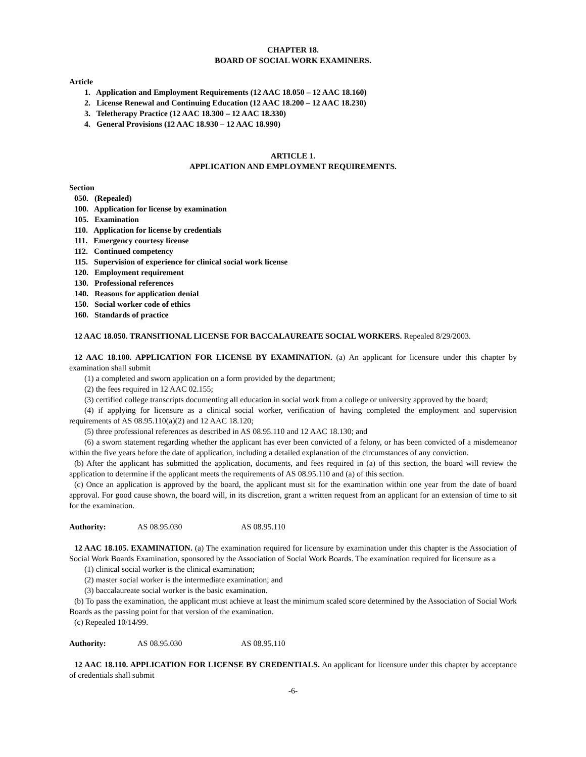CHAPTER 18.
BOARD OF SOCIAL WORK EXAMINERS.
Article
1. Application and Employment Requirements (12 AAC 18.050 – 12 AAC 18.160)
2. License Renewal and Continuing Education (12 AAC 18.200 – 12 AAC 18.230)
3. Teletherapy Practice (12 AAC 18.300 – 12 AAC 18.330)
4. General Provisions (12 AAC 18.930 – 12 AAC 18.990)
ARTICLE 1.
APPLICATION AND EMPLOYMENT REQUIREMENTS.
Section
050. (Repealed)
100. Application for license by examination
105. Examination
110. Application for license by credentials
111. Emergency courtesy license
112. Continued competency
115. Supervision of experience for clinical social work license
120. Employment requirement
130. Professional references
140. Reasons for application denial
150. Social worker code of ethics
160. Standards of practice
12 AAC 18.050. TRANSITIONAL LICENSE FOR BACCALAUREATE SOCIAL WORKERS. Repealed 8/29/2003.
12 AAC 18.100. APPLICATION FOR LICENSE BY EXAMINATION. (a) An applicant for licensure under this chapter by examination shall submit
(1) a completed and sworn application on a form provided by the department;
(2) the fees required in 12 AAC 02.155;
(3) certified college transcripts documenting all education in social work from a college or university approved by the board;
(4) if applying for licensure as a clinical social worker, verification of having completed the employment and supervision requirements of AS 08.95.110(a)(2) and 12 AAC 18.120;
(5) three professional references as described in AS 08.95.110 and 12 AAC 18.130; and
(6) a sworn statement regarding whether the applicant has ever been convicted of a felony, or has been convicted of a misdemeanor within the five years before the date of application, including a detailed explanation of the circumstances of any conviction.
(b) After the applicant has submitted the application, documents, and fees required in (a) of this section, the board will review the application to determine if the applicant meets the requirements of AS 08.95.110 and (a) of this section.
(c) Once an application is approved by the board, the applicant must sit for the examination within one year from the date of board approval. For good cause shown, the board will, in its discretion, grant a written request from an applicant for an extension of time to sit for the examination.
Authority: AS 08.95.030 AS 08.95.110
12 AAC 18.105. EXAMINATION. (a) The examination required for licensure by examination under this chapter is the Association of Social Work Boards Examination, sponsored by the Association of Social Work Boards. The examination required for licensure as a
(1) clinical social worker is the clinical examination;
(2) master social worker is the intermediate examination; and
(3) baccalaureate social worker is the basic examination.
(b) To pass the examination, the applicant must achieve at least the minimum scaled score determined by the Association of Social Work Boards as the passing point for that version of the examination.
(c) Repealed 10/14/99.
Authority: AS 08.95.030 AS 08.95.110
12 AAC 18.110. APPLICATION FOR LICENSE BY CREDENTIALS. An applicant for licensure under this chapter by acceptance of credentials shall submit
-6-